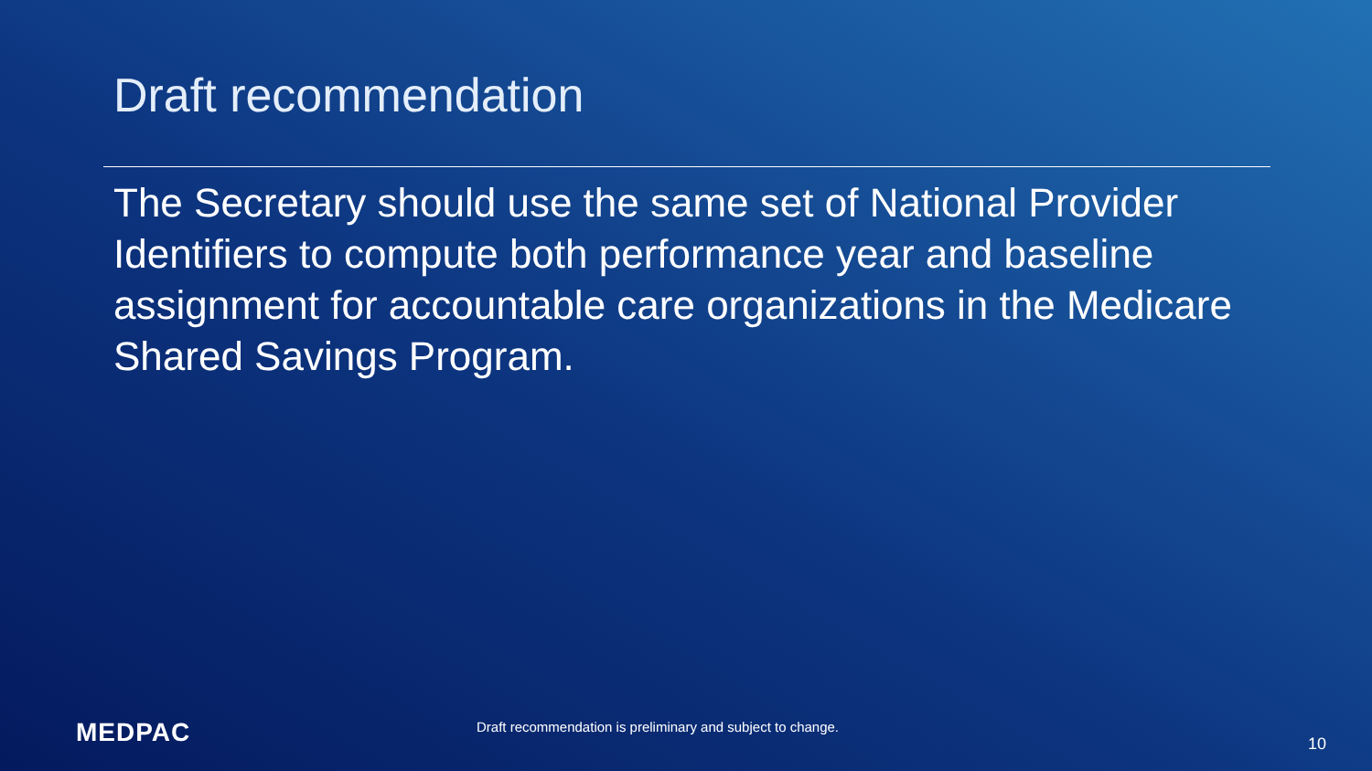Draft recommendation
The Secretary should use the same set of National Provider Identifiers to compute both performance year and baseline assignment for accountable care organizations in the Medicare Shared Savings Program.
MEDPAC
Draft recommendation is preliminary and subject to change.
10